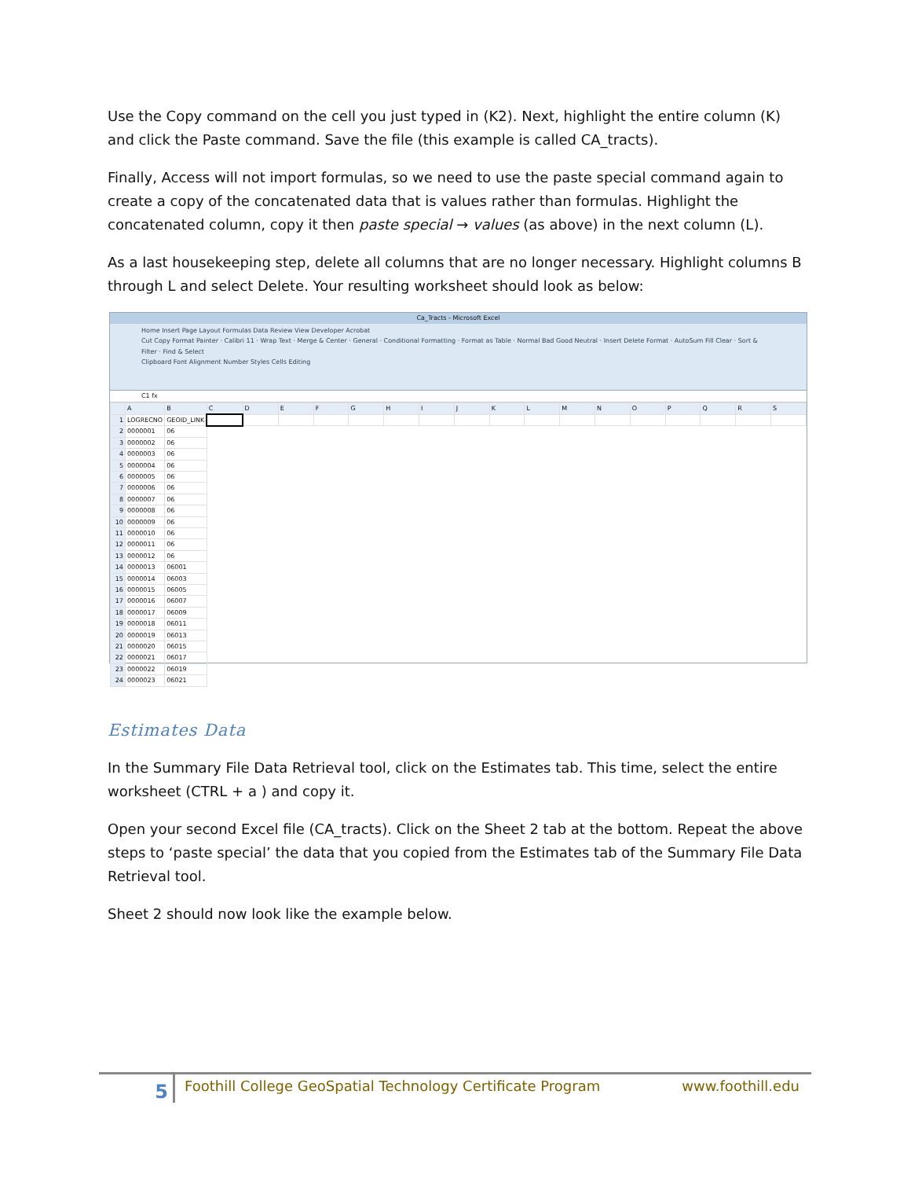Use the Copy command on the cell you just typed in (K2). Next, highlight the entire column (K) and click the Paste command. Save the file (this example is called CA_tracts).
Finally, Access will not import formulas, so we need to use the paste special command again to create a copy of the concatenated data that is values rather than formulas. Highlight the concatenated column, copy it then paste special → values (as above) in the next column (L).
As a last housekeeping step, delete all columns that are no longer necessary. Highlight columns B through L and select Delete. Your resulting worksheet should look as below:
Ca_Tracts - Microsoft Excel
Home Insert Page Layout Formulas Data Review View Developer Acrobat
Cut Copy Format Painter · Calibri 11 · Wrap Text · Merge & Center · General · Conditional Formatting · Format as Table · Normal Bad Good Neutral · Insert Delete Format · AutoSum Fill Clear · Sort & Filter · Find & Select
Clipboard Font Alignment Number Styles Cells Editing
C1 fx
| | A | B | C | D | E | F | G | H | I | J | K | L | M | N | O | P | Q | R | S |
| 1 | LOGRECNO | GEOID_LINK | | | | | | | | | | | | | | | | | |
| 2 | 0000001 | 06 | | | | | | | | | | | | | | | | | |
| 3 | 0000002 | 06 | | | | | | | | | | | | | | | | | |
| 4 | 0000003 | 06 | | | | | | | | | | | | | | | | | |
| 5 | 0000004 | 06 | | | | | | | | | | | | | | | | | |
| 6 | 0000005 | 06 | | | | | | | | | | | | | | | | | |
| 7 | 0000006 | 06 | | | | | | | | | | | | | | | | | |
| 8 | 0000007 | 06 | | | | | | | | | | | | | | | | | |
| 9 | 0000008 | 06 | | | | | | | | | | | | | | | | | |
| 10 | 0000009 | 06 | | | | | | | | | | | | | | | | | |
| 11 | 0000010 | 06 | | | | | | | | | | | | | | | | | |
| 12 | 0000011 | 06 | | | | | | | | | | | | | | | | | |
| 13 | 0000012 | 06 | | | | | | | | | | | | | | | | | |
| 14 | 0000013 | 06001 | | | | | | | | | | | | | | | | | |
| 15 | 0000014 | 06003 | | | | | | | | | | | | | | | | | |
| 16 | 0000015 | 06005 | | | | | | | | | | | | | | | | | |
| 17 | 0000016 | 06007 | | | | | | | | | | | | | | | | | |
| 18 | 0000017 | 06009 | | | | | | | | | | | | | | | | | |
| 19 | 0000018 | 06011 | | | | | | | | | | | | | | | | | |
| 20 | 0000019 | 06013 | | | | | | | | | | | | | | | | | |
| 21 | 0000020 | 06015 | | | | | | | | | | | | | | | | | |
| 22 | 0000021 | 06017 | | | | | | | | | | | | | | | | | |
| 23 | 0000022 | 06019 | | | | | | | | | | | | | | | | | |
| 24 | 0000023 | 06021 | | | | | | | | | | | | | | | | | |
Estimates Data
In the Summary File Data Retrieval tool, click on the Estimates tab. This time, select the entire worksheet (CTRL + a ) and copy it.
Open your second Excel file (CA_tracts). Click on the Sheet 2 tab at the bottom. Repeat the above steps to ‘paste special’ the data that you copied from the Estimates tab of the Summary File Data Retrieval tool.
Sheet 2 should now look like the example below.
5
Foothill College GeoSpatial Technology Certificate Program
www.foothill.edu